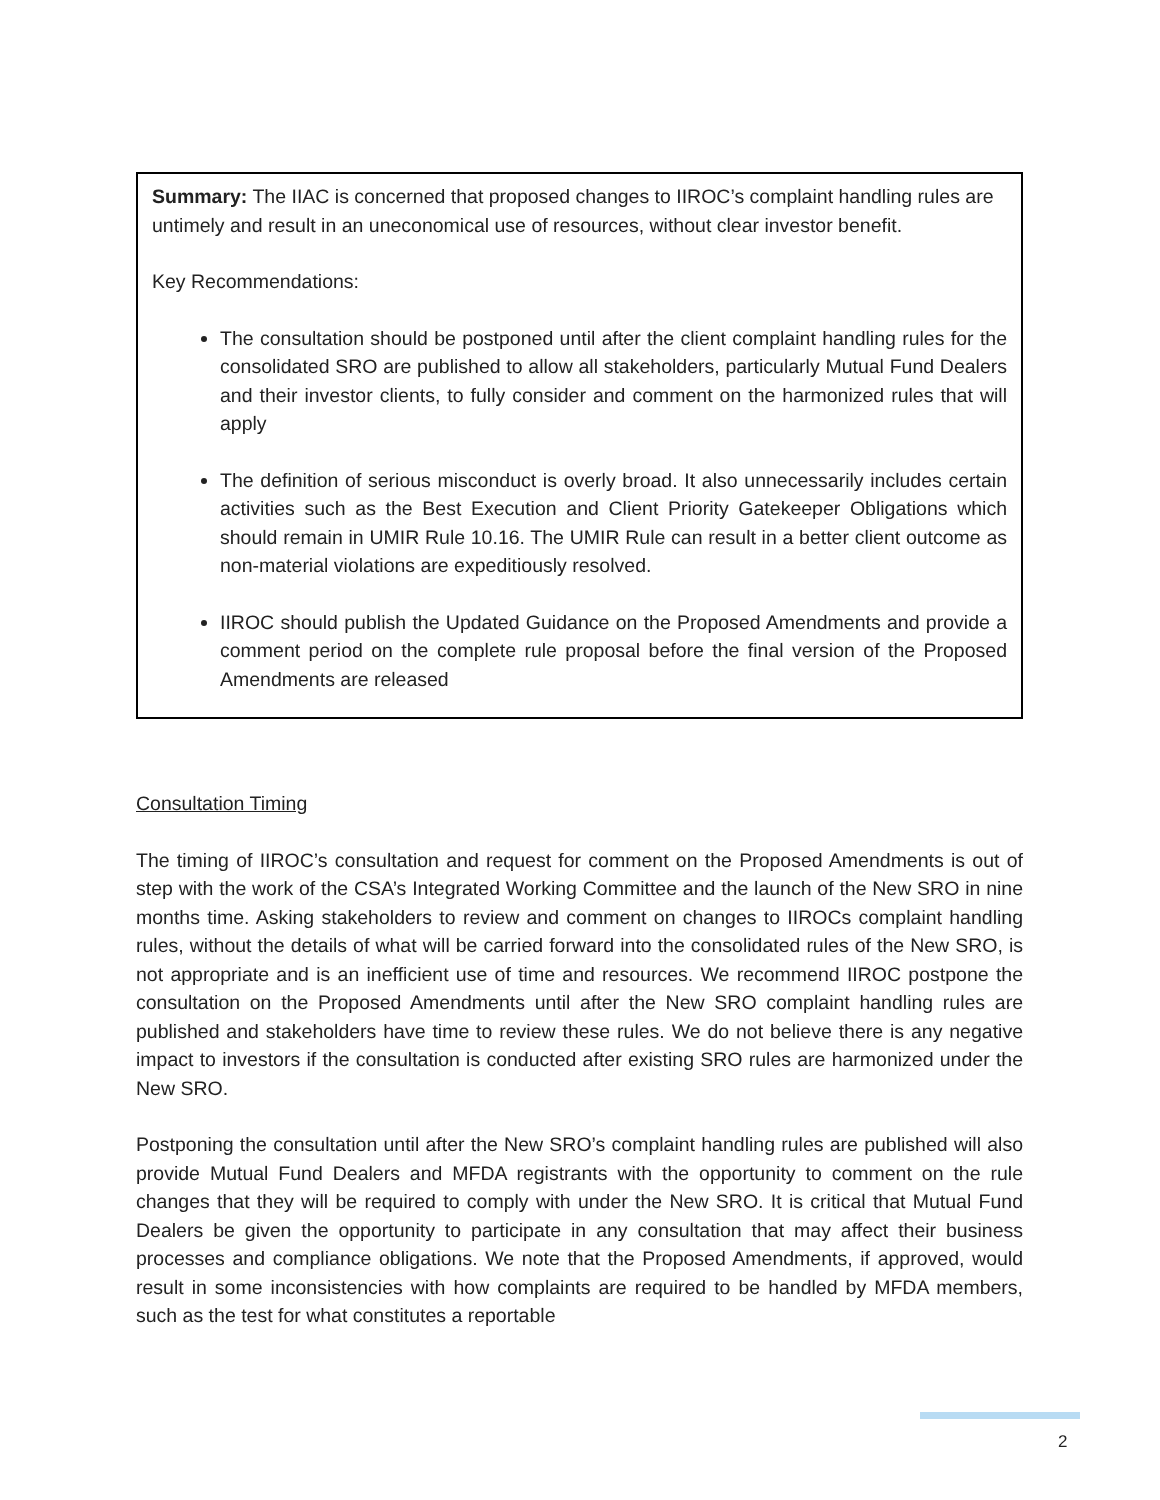Summary: The IIAC is concerned that proposed changes to IIROC’s complaint handling rules are untimely and result in an uneconomical use of resources, without clear investor benefit.
Key Recommendations:
The consultation should be postponed until after the client complaint handling rules for the consolidated SRO are published to allow all stakeholders, particularly Mutual Fund Dealers and their investor clients, to fully consider and comment on the harmonized rules that will apply
The definition of serious misconduct is overly broad. It also unnecessarily includes certain activities such as the Best Execution and Client Priority Gatekeeper Obligations which should remain in UMIR Rule 10.16. The UMIR Rule can result in a better client outcome as non-material violations are expeditiously resolved.
IIROC should publish the Updated Guidance on the Proposed Amendments and provide a comment period on the complete rule proposal before the final version of the Proposed Amendments are released
Consultation Timing
The timing of IIROC’s consultation and request for comment on the Proposed Amendments is out of step with the work of the CSA’s Integrated Working Committee and the launch of the New SRO in nine months time. Asking stakeholders to review and comment on changes to IIROCs complaint handling rules, without the details of what will be carried forward into the consolidated rules of the New SRO, is not appropriate and is an inefficient use of time and resources. We recommend IIROC postpone the consultation on the Proposed Amendments until after the New SRO complaint handling rules are published and stakeholders have time to review these rules. We do not believe there is any negative impact to investors if the consultation is conducted after existing SRO rules are harmonized under the New SRO.
Postponing the consultation until after the New SRO’s complaint handling rules are published will also provide Mutual Fund Dealers and MFDA registrants with the opportunity to comment on the rule changes that they will be required to comply with under the New SRO. It is critical that Mutual Fund Dealers be given the opportunity to participate in any consultation that may affect their business processes and compliance obligations. We note that the Proposed Amendments, if approved, would result in some inconsistencies with how complaints are required to be handled by MFDA members, such as the test for what constitutes a reportable
2